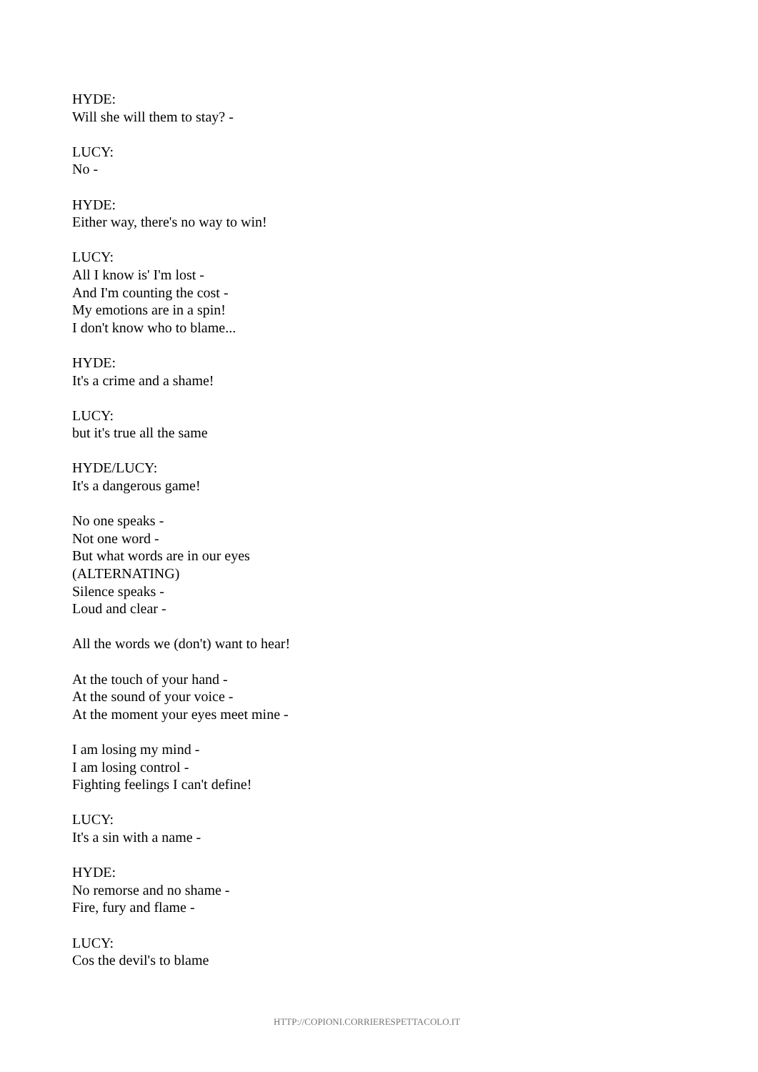HYDE:
Will she will them to stay? -
LUCY:
No -
HYDE:
Either way, there's no way to win!
LUCY:
All I know is' I'm lost -
And I'm counting the cost -
My emotions are in a spin!
I don't know who to blame...
HYDE:
It's a crime and a shame!
LUCY:
but it's true all the same
HYDE/LUCY:
It's a dangerous game!
No one speaks -
Not one word -
But what words are in our eyes
(ALTERNATING)
Silence speaks -
Loud and clear -
All the words we (don't) want to hear!
At the touch of your hand -
At the sound of your voice -
At the moment your eyes meet mine -
I am losing my mind -
I am losing control -
Fighting feelings I can't define!
LUCY:
It's a sin with a name -
HYDE:
No remorse and no shame -
Fire, fury and flame -
LUCY:
Cos the devil's to blame
HTTP://COPIONI.CORRIERESPETTACOLO.IT